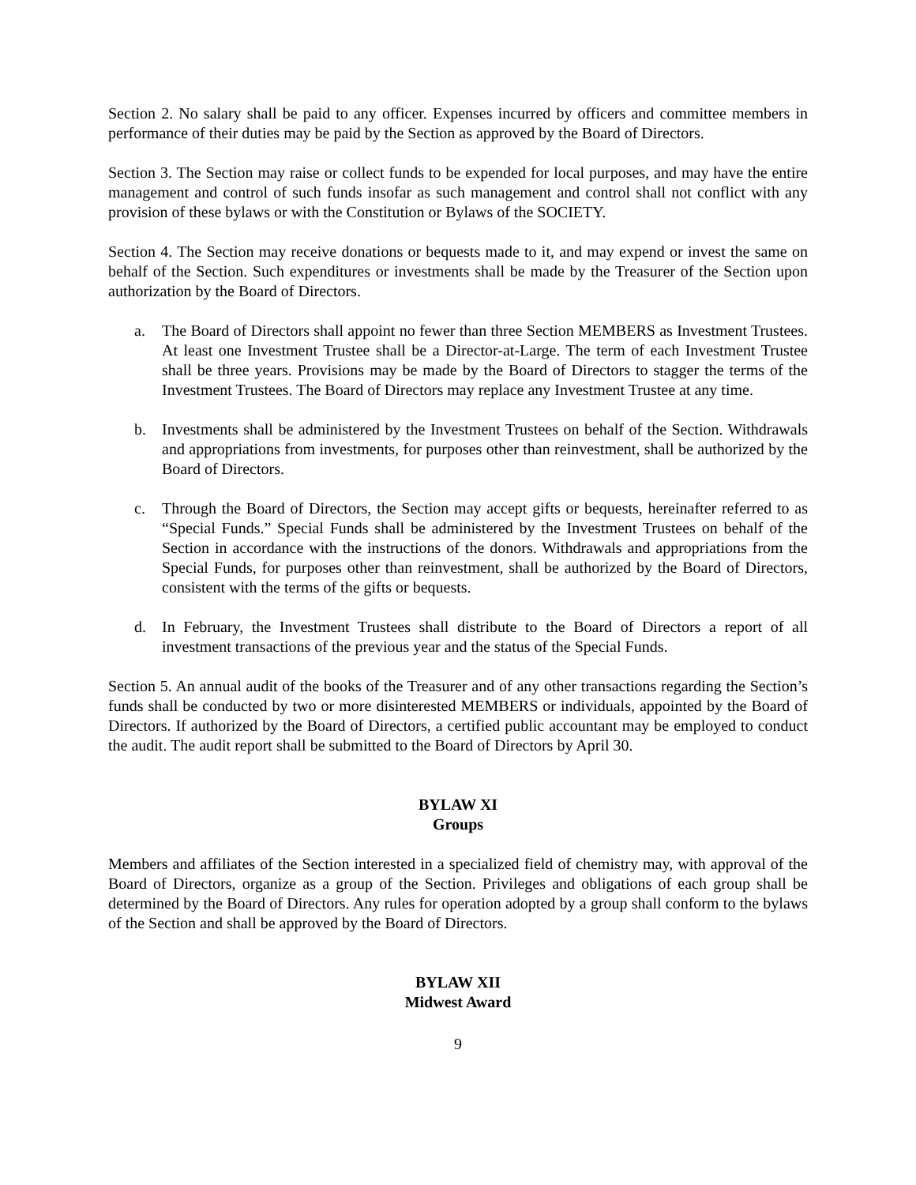Section 2. No salary shall be paid to any officer. Expenses incurred by officers and committee members in performance of their duties may be paid by the Section as approved by the Board of Directors.
Section 3. The Section may raise or collect funds to be expended for local purposes, and may have the entire management and control of such funds insofar as such management and control shall not conflict with any provision of these bylaws or with the Constitution or Bylaws of the SOCIETY.
Section 4. The Section may receive donations or bequests made to it, and may expend or invest the same on behalf of the Section. Such expenditures or investments shall be made by the Treasurer of the Section upon authorization by the Board of Directors.
a. The Board of Directors shall appoint no fewer than three Section MEMBERS as Investment Trustees. At least one Investment Trustee shall be a Director-at-Large. The term of each Investment Trustee shall be three years. Provisions may be made by the Board of Directors to stagger the terms of the Investment Trustees. The Board of Directors may replace any Investment Trustee at any time.
b. Investments shall be administered by the Investment Trustees on behalf of the Section. Withdrawals and appropriations from investments, for purposes other than reinvestment, shall be authorized by the Board of Directors.
c. Through the Board of Directors, the Section may accept gifts or bequests, hereinafter referred to as “Special Funds.” Special Funds shall be administered by the Investment Trustees on behalf of the Section in accordance with the instructions of the donors. Withdrawals and appropriations from the Special Funds, for purposes other than reinvestment, shall be authorized by the Board of Directors, consistent with the terms of the gifts or bequests.
d. In February, the Investment Trustees shall distribute to the Board of Directors a report of all investment transactions of the previous year and the status of the Special Funds.
Section 5. An annual audit of the books of the Treasurer and of any other transactions regarding the Section’s funds shall be conducted by two or more disinterested MEMBERS or individuals, appointed by the Board of Directors. If authorized by the Board of Directors, a certified public accountant may be employed to conduct the audit. The audit report shall be submitted to the Board of Directors by April 30.
BYLAW XI
Groups
Members and affiliates of the Section interested in a specialized field of chemistry may, with approval of the Board of Directors, organize as a group of the Section. Privileges and obligations of each group shall be determined by the Board of Directors. Any rules for operation adopted by a group shall conform to the bylaws of the Section and shall be approved by the Board of Directors.
BYLAW XII
Midwest Award
9